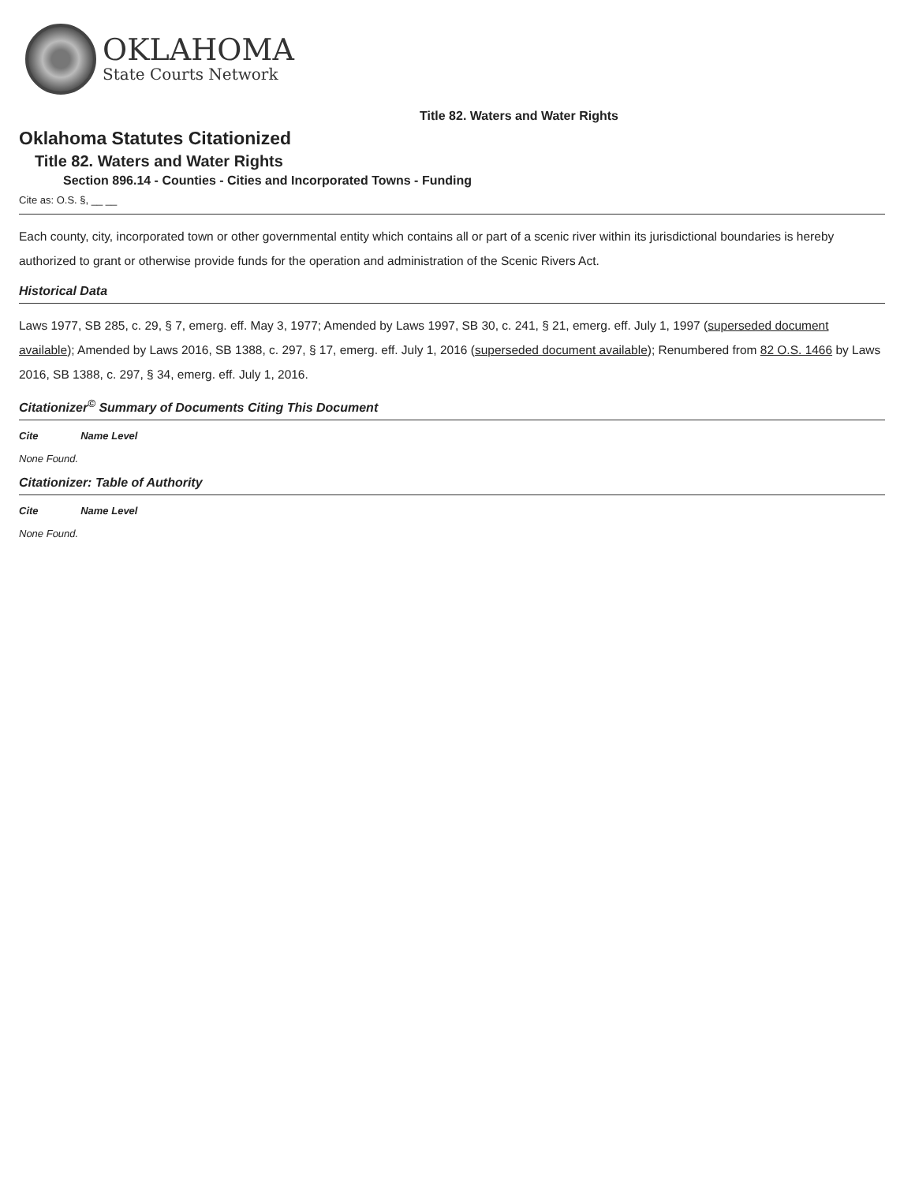OKLAHOMA
State Courts Network
Title 82. Waters and Water Rights
Oklahoma Statutes Citationized
Title 82. Waters and Water Rights
Section 896.14 - Counties - Cities and Incorporated Towns - Funding
Cite as: O.S. §, __ __
Each county, city, incorporated town or other governmental entity which contains all or part of a scenic river within its jurisdictional boundaries is hereby authorized to grant or otherwise provide funds for the operation and administration of the Scenic Rivers Act.
Historical Data
Laws 1977, SB 285, c. 29, § 7, emerg. eff. May 3, 1977; Amended by Laws 1997, SB 30, c. 241, § 21, emerg. eff. July 1, 1997 (superseded document available); Amended by Laws 2016, SB 1388, c. 297, § 17, emerg. eff. July 1, 2016 (superseded document available); Renumbered from 82 O.S. 1466 by Laws 2016, SB 1388, c. 297, § 34, emerg. eff. July 1, 2016.
Citationizer<sup>©</sup> Summary of Documents Citing This Document
Cite Name Level
None Found.
Citationizer: Table of Authority
Cite Name Level
None Found.